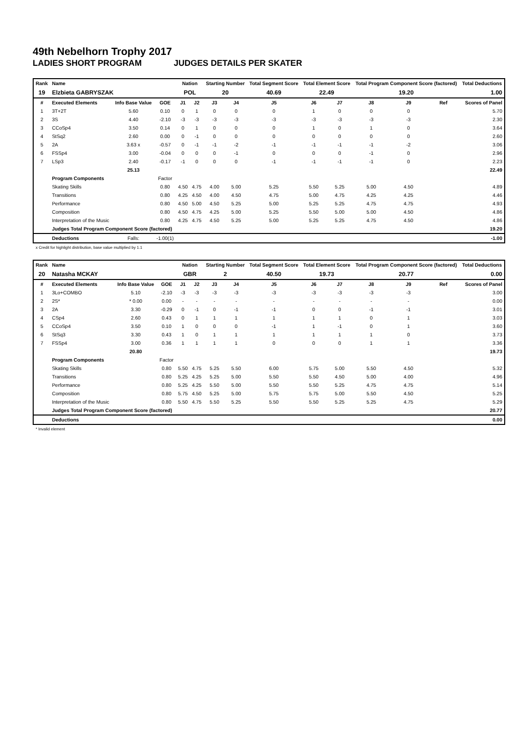49th Nebelhorn Trophy 2017
LADIES SHORT PROGRAM JUDGES DETAILS PER SKATER
| Rank | Name | | | Nation | | Starting Number | | Total Segment Score | Total Element Score | | Total Program Component Score (factored) | | | Total Deductions |
| --- | --- | --- | --- | --- | --- | --- | --- | --- | --- | --- | --- | --- | --- | --- |
| 19 | Elzbieta GABRYSZAK | | | POL | | 20 | | 40.69 | 22.49 | | 19.20 | | | 1.00 |
| # | Executed Elements | Info Base Value | GOE | J1 | J2 | J3 | J4 | J5 | J6 | J7 | J8 | J9 | Ref | Scores of Panel |
| 1 | 3T+2T | 5.60 | 0.10 | 0 | 1 | 0 | 0 | 0 | 1 | 0 | 0 | 0 | | 5.70 |
| 2 | 3S | 4.40 | -2.10 | -3 | -3 | -3 | -3 | -3 | -3 | -3 | -3 | -3 | | 2.30 |
| 3 | CCoSp4 | 3.50 | 0.14 | 0 | 1 | 0 | 0 | 0 | 1 | 0 | 1 | 0 | | 3.64 |
| 4 | StSq2 | 2.60 | 0.00 | 0 | -1 | 0 | 0 | 0 | 0 | 0 | 0 | 0 | | 2.60 |
| 5 | 2A | 3.63 x | -0.57 | 0 | -1 | -1 | -2 | -1 | -1 | -1 | -1 | -2 | | 3.06 |
| 6 | FSSp4 | 3.00 | -0.04 | 0 | 0 | 0 | -1 | 0 | 0 | 0 | -1 | 0 | | 2.96 |
| 7 | LSp3 | 2.40 | -0.17 | -1 | 0 | 0 | 0 | -1 | -1 | -1 | -1 | 0 | | 2.23 |
| | | 25.13 | | | | | | | | | | | | 22.49 |
| | Program Components | | Factor | | | | | | | | | | | |
| | Skating Skills | | 0.80 | 4.50 | 4.75 | 4.00 | 5.00 | 5.25 | 5.50 | 5.25 | 5.00 | 4.50 | | 4.89 |
| | Transitions | | 0.80 | 4.25 | 4.50 | 4.00 | 4.50 | 4.75 | 5.00 | 4.75 | 4.25 | 4.25 | | 4.46 |
| | Performance | | 0.80 | 4.50 | 5.00 | 4.50 | 5.25 | 5.00 | 5.25 | 5.25 | 4.75 | 4.75 | | 4.93 |
| | Composition | | 0.80 | 4.50 | 4.75 | 4.25 | 5.00 | 5.25 | 5.50 | 5.00 | 5.00 | 4.50 | | 4.86 |
| | Interpretation of the Music | | 0.80 | 4.25 | 4.75 | 4.50 | 5.25 | 5.00 | 5.25 | 5.25 | 4.75 | 4.50 | | 4.86 |
| | Judges Total Program Component Score (factored) | | | | | | | | | | | | | 19.20 |
| | Deductions | Falls: | -1.00(1) | | | | | | | | | | | -1.00 |
x Credit for highlight distribution, base value multiplied by 1.1
| Rank | Name | | | Nation | | Starting Number | | Total Segment Score | Total Element Score | | Total Program Component Score (factored) | | | Total Deductions |
| --- | --- | --- | --- | --- | --- | --- | --- | --- | --- | --- | --- | --- | --- | --- |
| 20 | Natasha MCKAY | | | GBR | | 2 | | 40.50 | 19.73 | | 20.77 | | | 0.00 |
| # | Executed Elements | Info Base Value | GOE | J1 | J2 | J3 | J4 | J5 | J6 | J7 | J8 | J9 | Ref | Scores of Panel |
| 1 | 3Lo+COMBO | 5.10 | -2.10 | -3 | -3 | -3 | -3 | -3 | -3 | -3 | -3 | -3 | | 3.00 |
| 2 | 2S* | * 0.00 | 0.00 | - | - | - | - | - | - | - | - | - | | 0.00 |
| 3 | 2A | 3.30 | -0.29 | 0 | -1 | 0 | -1 | -1 | 0 | 0 | -1 | -1 | | 3.01 |
| 4 | CSp4 | 2.60 | 0.43 | 0 | 1 | 1 | 1 | 1 | 1 | 1 | 0 | 1 | | 3.03 |
| 5 | CCoSp4 | 3.50 | 0.10 | 1 | 0 | 0 | 0 | -1 | 1 | -1 | 0 | 1 | | 3.60 |
| 6 | StSq3 | 3.30 | 0.43 | 1 | 0 | 1 | 1 | 1 | 1 | 1 | 1 | 0 | | 3.73 |
| 7 | FSSp4 | 3.00 | 0.36 | 1 | 1 | 1 | 1 | 0 | 0 | 0 | 1 | 1 | | 3.36 |
| | | 20.80 | | | | | | | | | | | | 19.73 |
| | Program Components | | Factor | | | | | | | | | | | |
| | Skating Skills | | 0.80 | 5.50 | 4.75 | 5.25 | 5.50 | 6.00 | 5.75 | 5.00 | 5.50 | 4.50 | | 5.32 |
| | Transitions | | 0.80 | 5.25 | 4.25 | 5.25 | 5.00 | 5.50 | 5.50 | 4.50 | 5.00 | 4.00 | | 4.96 |
| | Performance | | 0.80 | 5.25 | 4.25 | 5.50 | 5.00 | 5.50 | 5.50 | 5.25 | 4.75 | 4.75 | | 5.14 |
| | Composition | | 0.80 | 5.75 | 4.50 | 5.25 | 5.00 | 5.75 | 5.75 | 5.00 | 5.50 | 4.50 | | 5.25 |
| | Interpretation of the Music | | 0.80 | 5.50 | 4.75 | 5.50 | 5.25 | 5.50 | 5.50 | 5.25 | 5.25 | 4.75 | | 5.29 |
| | Judges Total Program Component Score (factored) | | | | | | | | | | | | | 20.77 |
| | Deductions | | | | | | | | | | | | | 0.00 |
* Invalid element